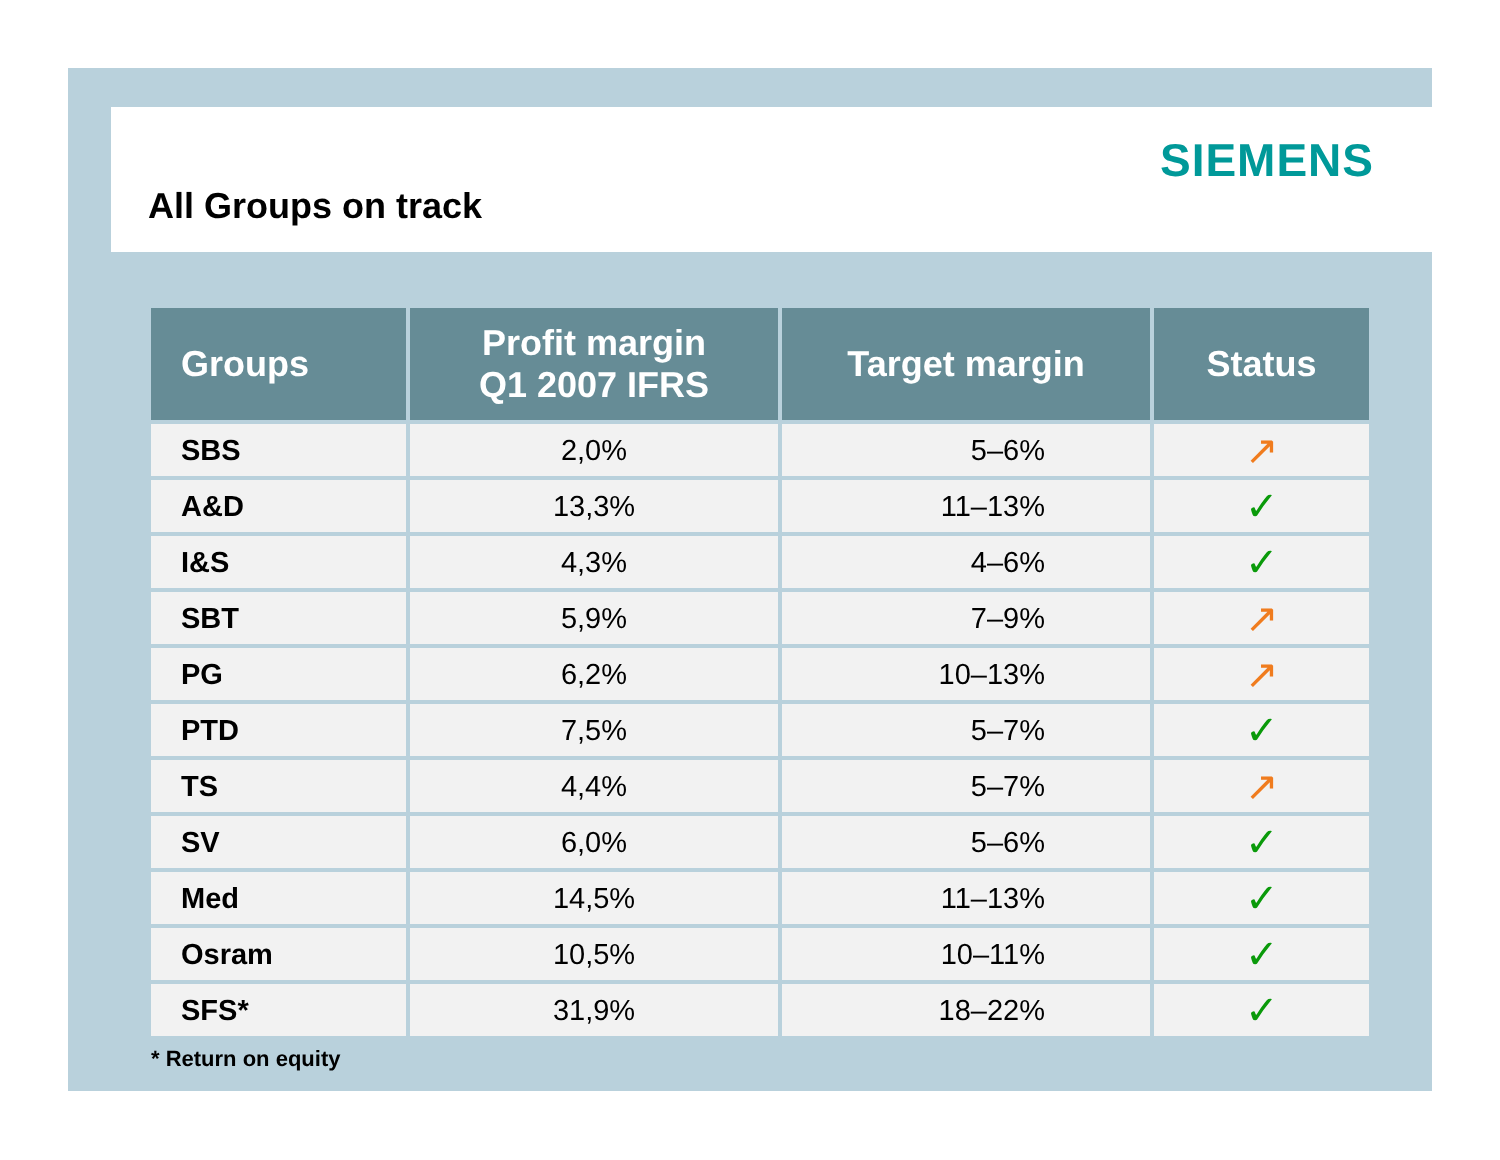SIEMENS
All Groups on track
| Groups | Profit margin Q1 2007 IFRS | Target margin | Status |
| --- | --- | --- | --- |
| SBS | 2,0% | 5–6% | ↗ |
| A&D | 13,3% | 11–13% | ✓ |
| I&S | 4,3% | 4–6% | ✓ |
| SBT | 5,9% | 7–9% | ↗ |
| PG | 6,2% | 10–13% | ↗ |
| PTD | 7,5% | 5–7% | ✓ |
| TS | 4,4% | 5–7% | ↗ |
| SV | 6,0% | 5–6% | ✓ |
| Med | 14,5% | 11–13% | ✓ |
| Osram | 10,5% | 10–11% | ✓ |
| SFS* | 31,9% | 18–22% | ✓ |
* Return on equity